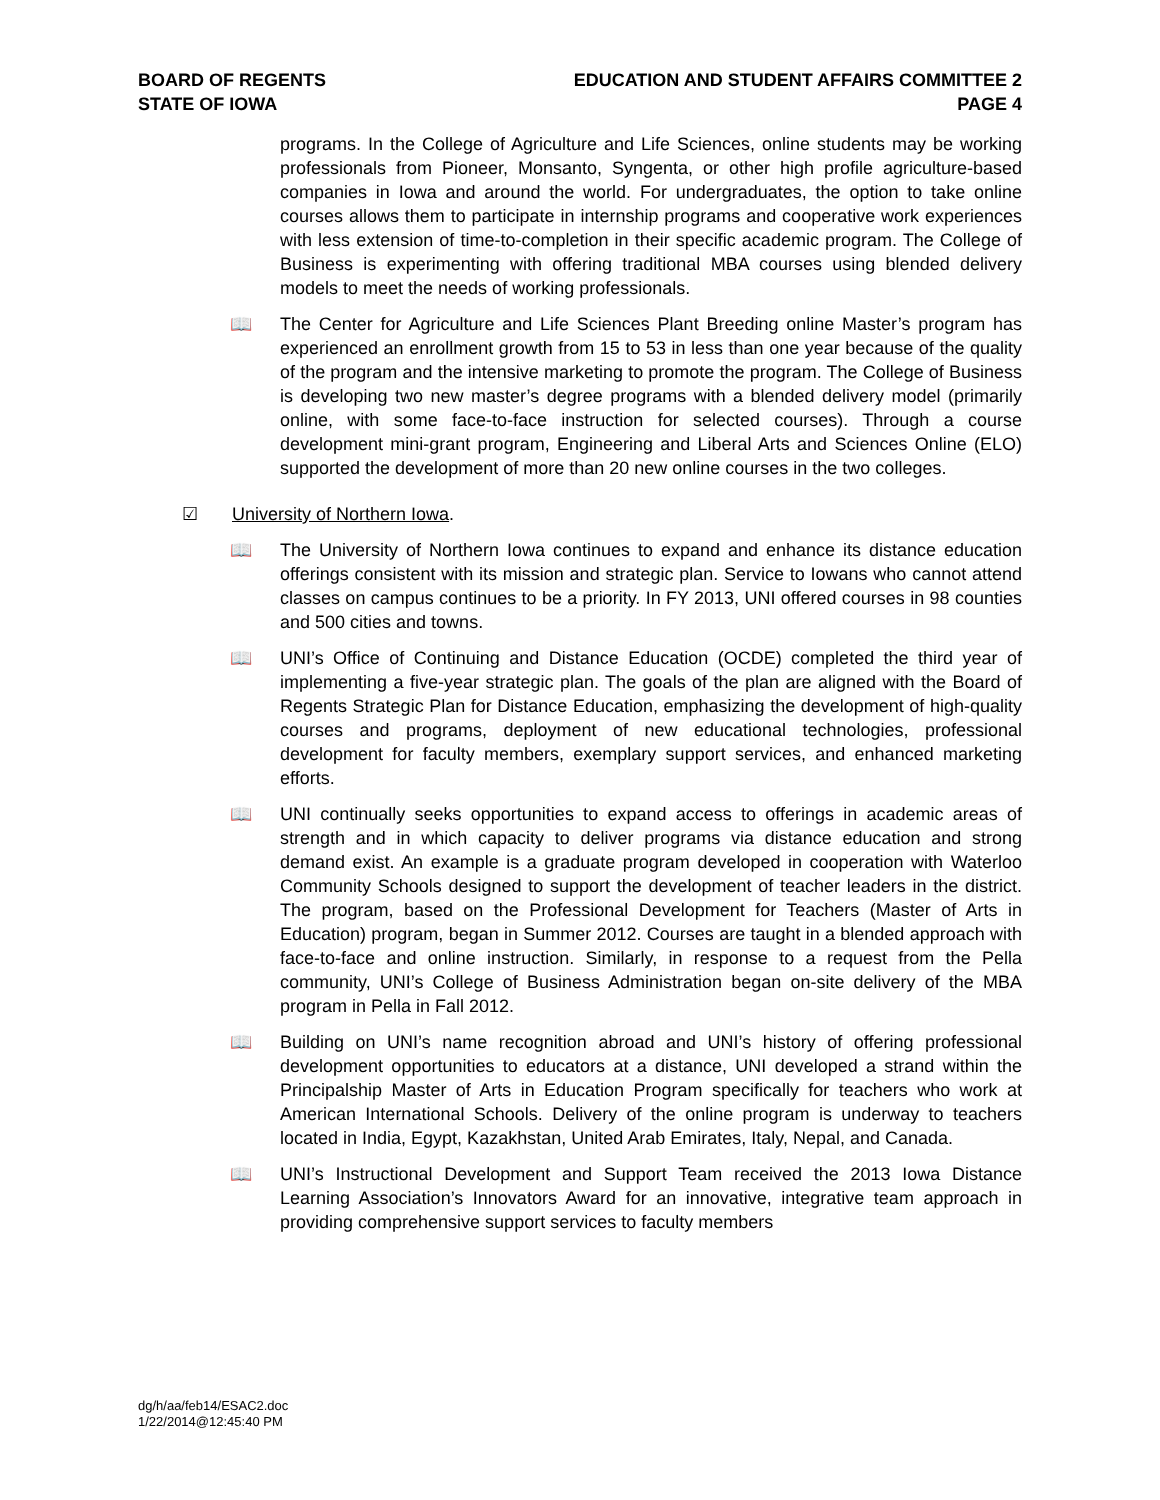BOARD OF REGENTS
STATE OF IOWA
EDUCATION AND STUDENT AFFAIRS COMMITTEE 2
PAGE 4
programs. In the College of Agriculture and Life Sciences, online students may be working professionals from Pioneer, Monsanto, Syngenta, or other high profile agriculture-based companies in Iowa and around the world. For undergraduates, the option to take online courses allows them to participate in internship programs and cooperative work experiences with less extension of time-to-completion in their specific academic program. The College of Business is experimenting with offering traditional MBA courses using blended delivery models to meet the needs of working professionals.
📖 The Center for Agriculture and Life Sciences Plant Breeding online Master’s program has experienced an enrollment growth from 15 to 53 in less than one year because of the quality of the program and the intensive marketing to promote the program. The College of Business is developing two new master’s degree programs with a blended delivery model (primarily online, with some face-to-face instruction for selected courses). Through a course development mini-grant program, Engineering and Liberal Arts and Sciences Online (ELO) supported the development of more than 20 new online courses in the two colleges.
☑ University of Northern Iowa.
📖 The University of Northern Iowa continues to expand and enhance its distance education offerings consistent with its mission and strategic plan. Service to Iowans who cannot attend classes on campus continues to be a priority. In FY 2013, UNI offered courses in 98 counties and 500 cities and towns.
📖 UNI’s Office of Continuing and Distance Education (OCDE) completed the third year of implementing a five-year strategic plan. The goals of the plan are aligned with the Board of Regents Strategic Plan for Distance Education, emphasizing the development of high-quality courses and programs, deployment of new educational technologies, professional development for faculty members, exemplary support services, and enhanced marketing efforts.
📖 UNI continually seeks opportunities to expand access to offerings in academic areas of strength and in which capacity to deliver programs via distance education and strong demand exist. An example is a graduate program developed in cooperation with Waterloo Community Schools designed to support the development of teacher leaders in the district. The program, based on the Professional Development for Teachers (Master of Arts in Education) program, began in Summer 2012. Courses are taught in a blended approach with face-to-face and online instruction. Similarly, in response to a request from the Pella community, UNI’s College of Business Administration began on-site delivery of the MBA program in Pella in Fall 2012.
📖 Building on UNI’s name recognition abroad and UNI’s history of offering professional development opportunities to educators at a distance, UNI developed a strand within the Principalship Master of Arts in Education Program specifically for teachers who work at American International Schools. Delivery of the online program is underway to teachers located in India, Egypt, Kazakhstan, United Arab Emirates, Italy, Nepal, and Canada.
📖 UNI’s Instructional Development and Support Team received the 2013 Iowa Distance Learning Association’s Innovators Award for an innovative, integrative team approach in providing comprehensive support services to faculty members
dg/h/aa/feb14/ESAC2.doc
1/22/2014@12:45:40 PM